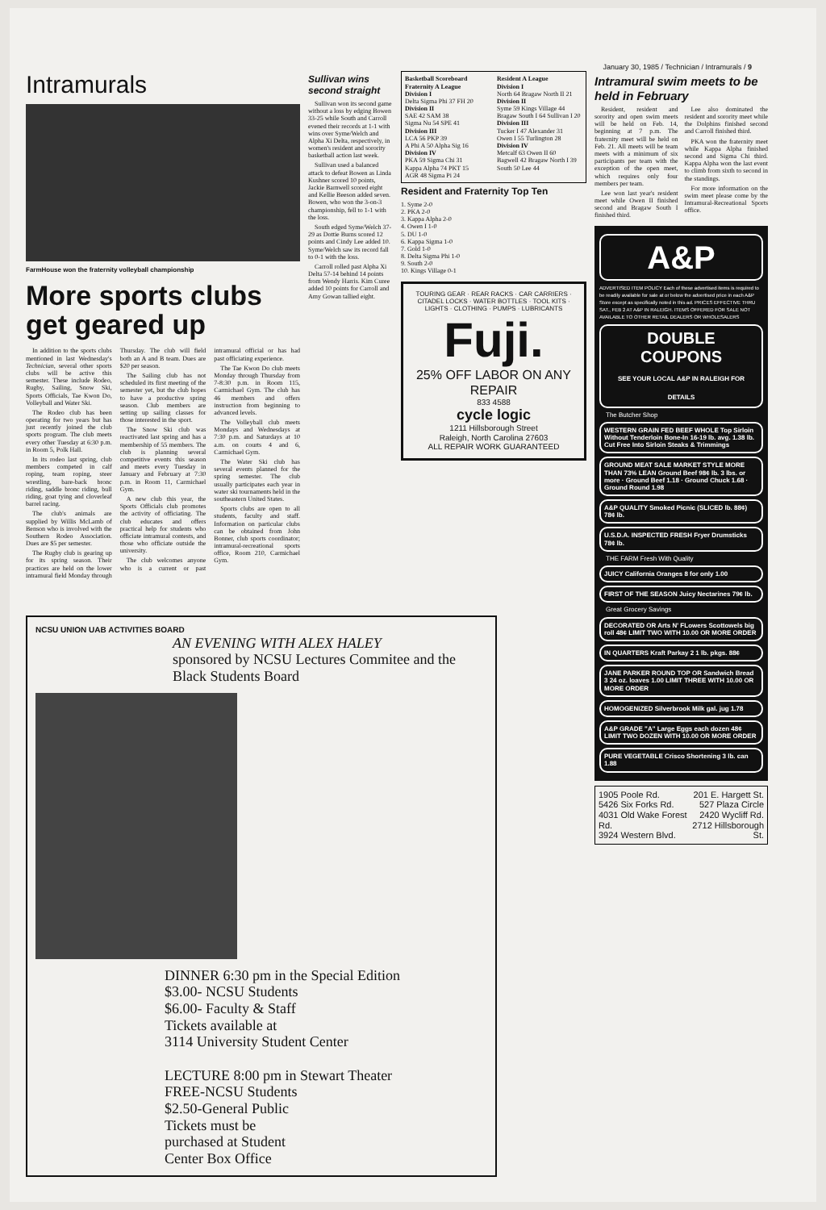January 30, 1985 / Technician / Intramurals / 9
Intramurals
FarmHouse won the fraternity volleyball championship
More sports clubs get geared up
In addition to the sports clubs mentioned in last Wednesday's Technician, several other sports clubs will be active this semester. These include Rodeo, Rugby, Sailing, Snow Ski, Sports Officials, Tae Kwon Do, Volleyball and Water Ski.
The Rodeo club has been operating for two years but has just recently joined the club sports program. The club meets every other Tuesday at 6:30 p.m. in Room 5, Polk Hall.
In its rodeo last spring, club members competed in calf roping, team roping, steer wrestling, bare-back bronc riding, saddle bronc riding, bull riding, goat tying and cloverleaf barrel racing.
The club's animals are supplied by Willis McLamb of Benson who is involved with the Southern Rodeo Association. Dues are $5 per semester.
The Rugby club is gearing up for its spring season. Their practices are held on the lower intramural field Monday through Thursday. The club will field both an A and B team. Dues are $20 per season.
The Sailing club has not scheduled its first meeting of the semester yet, but the club hopes to have a productive spring season. Club members are setting up sailing classes for those interested in the sport.
The Snow Ski club was reactivated last spring and has a membership of 55 members. The club is planning several competitive events this season and meets every Tuesday in January and February at 7:30 p.m. in Room 11, Carmichael Gym.
A new club this year, the Sports Officials club promotes the activity of officiating. The club educates and offers practical help for students who officiate intramural contests, and those who officiate outside the university.
The club welcomes anyone who is a current or past intramural official or has had past officiating experience.
The Tae Kwon Do club meets Monday through Thursday from 7-8:30 p.m. in Room 115, Carmichael Gym. The club has 46 members and offers instruction from beginning to advanced levels.
The Volleyball club meets Mondays and Wednesdays at 7:30 p.m. and Saturdays at 10 a.m. on courts 4 and 6, Carmichael Gym.
The Water Ski club has several events planned for the spring semester. The club usually participates each year in water ski tournaments held in the southeastern United States.
Sports clubs are open to all students, faculty and staff. Information on particular clubs can be obtained from John Bonner, club sports coordinator; intramural-recreational sports office, Room 210, Carmichael Gym.
Sullivan wins second straight
Sullivan won its second game without a loss by edging Bowen 33-25 while South and Carroll evened their records at 1-1 with wins over Syme/Welch and Alpha Xi Delta, respectively, in women's resident and sorority basketball action last week.
Sullivan used a balanced attack to defeat Bowen as Linda Kushner scored 10 points, Jackie Barnwell scored eight and Kellie Beeson added seven. Bowen, who won the 3-on-3 championship, fell to 1-1 with the loss.
South edged Syme/Welch 37-29 as Dottie Burns scored 12 points and Cindy Lee added 10. Syme/Welch saw its record fall to 0-1 with the loss.
Carroll rolled past Alpha Xi Delta 57-14 behind 14 points from Wendy Harris. Kim Curee added 10 points for Carroll and Amy Gowan tallied eight.
Basketball Scoreboard
Fraternity A League
Division I
Delta Sigma Phi 37 FH 20
Division II
SAE 42 SAM 38
Sigma Nu 54 SPE 41
Division III
LCA 56 PKP 39
A Phi A 50 Alpha Sig 16
Division IV
PKA 59 Sigma Chi 31
Kappa Alpha 74 PKT 15
AGR 48 Sigma Pi 24
Resident A League
Division I
North 64 Bragaw North II 21
Division II
Syme 59 Kings Village 44
Bragaw South I 64 Sullivan I 20
Division III
Tucker I 47 Alexander 31
Owen I 55 Turlington 28
Division IV
Metcalf 63 Owen II 60
Bagwell 42 Bragaw North I 39
South 50 Lee 44
Resident and Fraternity Top Ten
1. Syme 2-0
2. PKA 2-0
3. Kappa Alpha 2-0
4. Owen I 1-0
5. DU 1-0
6. Kappa Sigma 1-0
7. Gold 1-0
8. Delta Sigma Phi 1-0
9. South 2-0
10. Kings Village 0-1
TOURING GEAR · REAR RACKS · CAR CARRIERS · CITADEL LOCKS · WATER BOTTLES · TOOL KITS · LIGHTS · CLOTHING · PUMPS · LUBRICANTS
Fuji.
25% OFF LABOR ON ANY REPAIR
833 4588
cycle logic
1211 Hillsborough Street
Raleigh, North Carolina 27603
ALL REPAIR WORK GUARANTEED
Intramural swim meets to be held in February
Resident, resident and sorority and open swim meets will be held on Feb. 14, beginning at 7 p.m. The fraternity meet will be held on Feb. 21. All meets will be team meets with a minimum of six participants per team with the exception of the open meet, which requires only four members per team.
Lee won last year's resident meet while Owen II finished second and Bragaw South I finished third.
Lee also dominated the resident and sorority meet while the Dolphins finished second and Carroll finished third.
PKA won the fraternity meet while Kappa Alpha finished second and Sigma Chi third. Kappa Alpha won the last event to climb from sixth to second in the standings.
For more information on the swim meet please come by the Intramural-Recreational Sports office.
A&P
ADVERTISED ITEM POLICY Each of these advertised items is required to be readily available for sale at or below the advertised price in each A&P Store except as specifically noted in this ad. PRICES EFFECTIVE THRU SAT., FEB 2 AT A&P IN RALEIGH. ITEMS OFFERED FOR SALE NOT AVAILABLE TO OTHER RETAIL DEALERS OR WHOLESALERS
DOUBLE COUPONS
SEE YOUR LOCAL A&P IN RALEIGH FOR DETAILS
The Butcher Shop
WESTERN GRAIN FED BEEF WHOLE Top Sirloin Without Tenderloin Bone-In 16-19 lb. avg. 1.38 lb. Cut Free Into Sirloin Steaks & Trimmings
GROUND MEAT SALE MARKET STYLE MORE THAN 73% LEAN Ground Beef 98¢ lb. 3 lbs. or more · Ground Beef 1.18 · Ground Chuck 1.68 · Ground Round 1.98
A&P QUALITY Smoked Picnic (SLICED lb. 88¢) 78¢ lb.
U.S.D.A. INSPECTED FRESH Fryer Drumsticks 78¢ lb.
THE FARM Fresh With Quality
JUICY California Oranges 8 for only 1.00
FIRST OF THE SEASON Juicy Nectarines 79¢ lb.
Great Grocery Savings
DECORATED OR Arts N' FLowers Scottowels big roll 48¢ LIMIT TWO WITH 10.00 OR MORE ORDER
IN QUARTERS Kraft Parkay 2 1 lb. pkgs. 88¢
JANE PARKER ROUND TOP OR Sandwich Bread 3 24 oz. loaves 1.00 LIMIT THREE WITH 10.00 OR MORE ORDER
HOMOGENIZED Silverbrook Milk gal. jug 1.78
A&P GRADE "A" Large Eggs each dozen 48¢ LIMIT TWO DOZEN WITH 10.00 OR MORE ORDER
PURE VEGETABLE Crisco Shortening 3 lb. can 1.88
1905 Poole Rd.
5426 Six Forks Rd.
4031 Old Wake Forest Rd.
3924 Western Blvd. 201 E. Hargett St.
527 Plaza Circle
2420 Wycliff Rd.
2712 Hillsborough St.
NCSU UNION UAB ACTIVITIES BOARD
AN EVENING WITH ALEX HALEY
sponsored by NCSU Lectures Commitee and the Black Students Board
DINNER 6:30 pm in the Special Edition
$3.00- NCSU Students
$6.00- Faculty & Staff
Tickets available at
3114 University Student Center
LECTURE 8:00 pm in Stewart Theater
FREE-NCSU Students
$2.50-General Public
Tickets must be
purchased at Student
Center Box Office